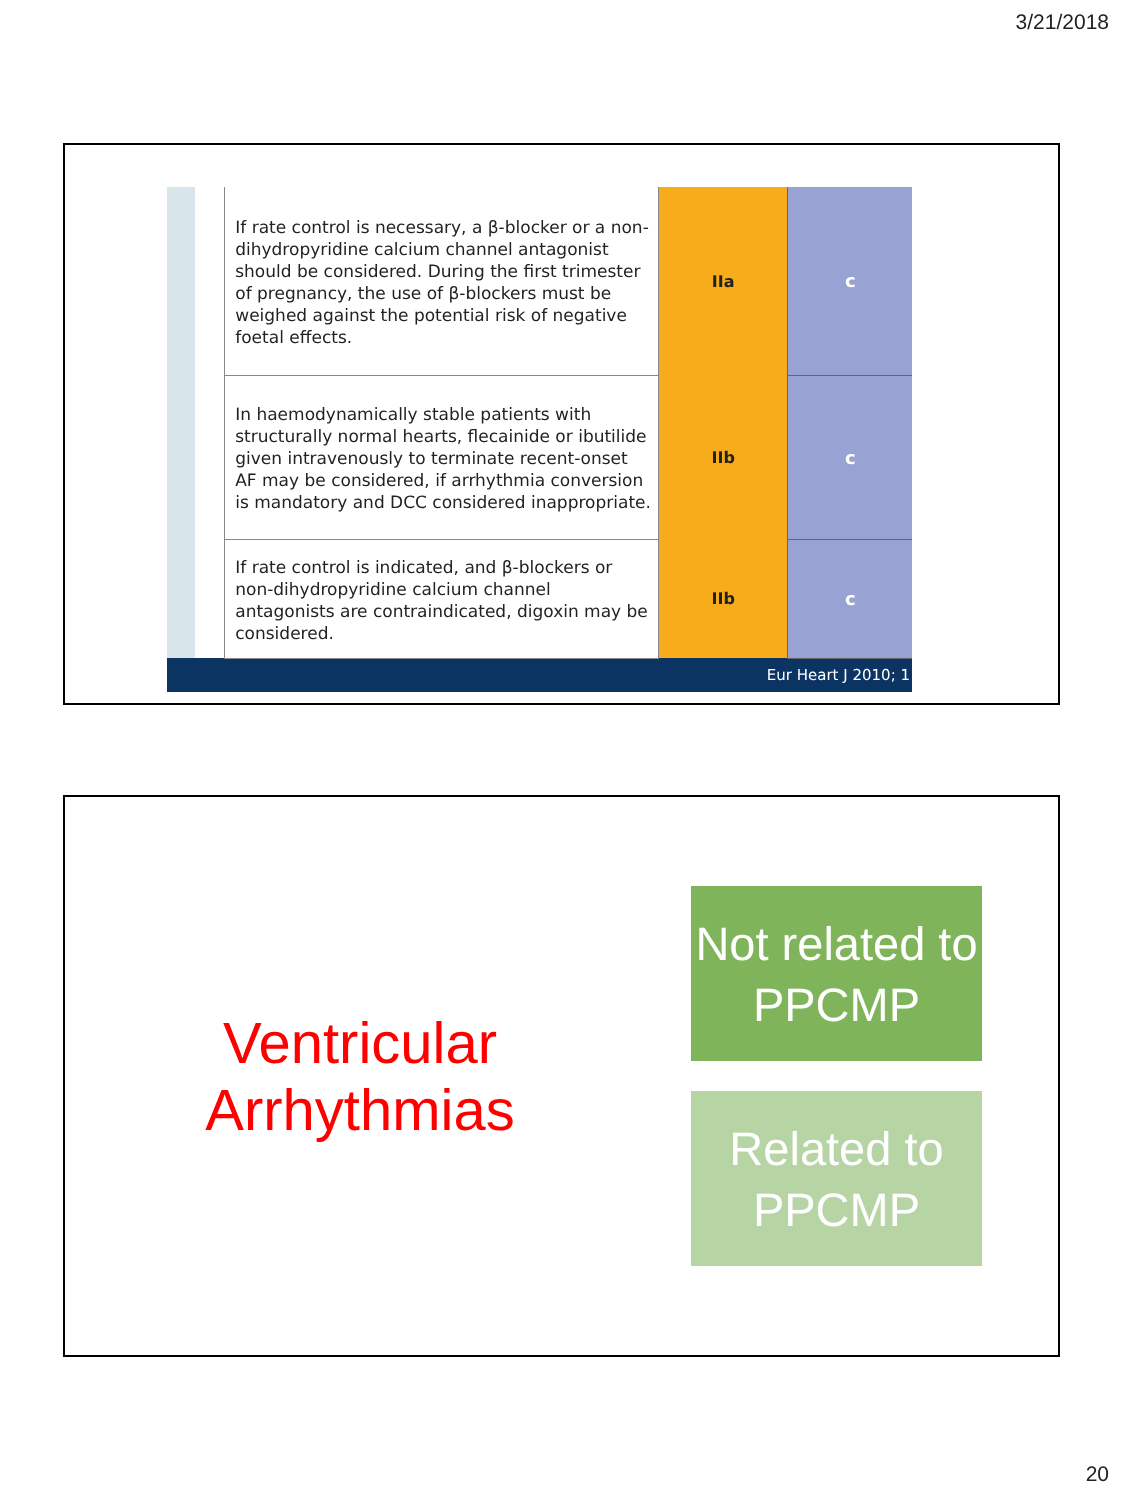3/21/2018
| | If rate control is necessary, a β-blocker or a non-dihydropyridine calcium channel antagonist should be considered. During the first trimester of pregnancy, the use of β-blockers must be weighed against the potential risk of negative foetal effects. | IIa | c |
| | In haemodynamically stable patients with structurally normal hearts, flecainide or ibutilide given intravenously to terminate recent-onset AF may be considered, if arrhythmia conversion is mandatory and DCC considered inappropriate. | IIb | c |
| | If rate control is indicated, and β-blockers or non-dihydropyridine calcium channel antagonists are contraindicated, digoxin may be considered. | IIb | c |
| Eur Heart J 2010; 1 | | | |
Ventricular Arrhythmias
Not related to PPCMP
Related to PPCMP
20